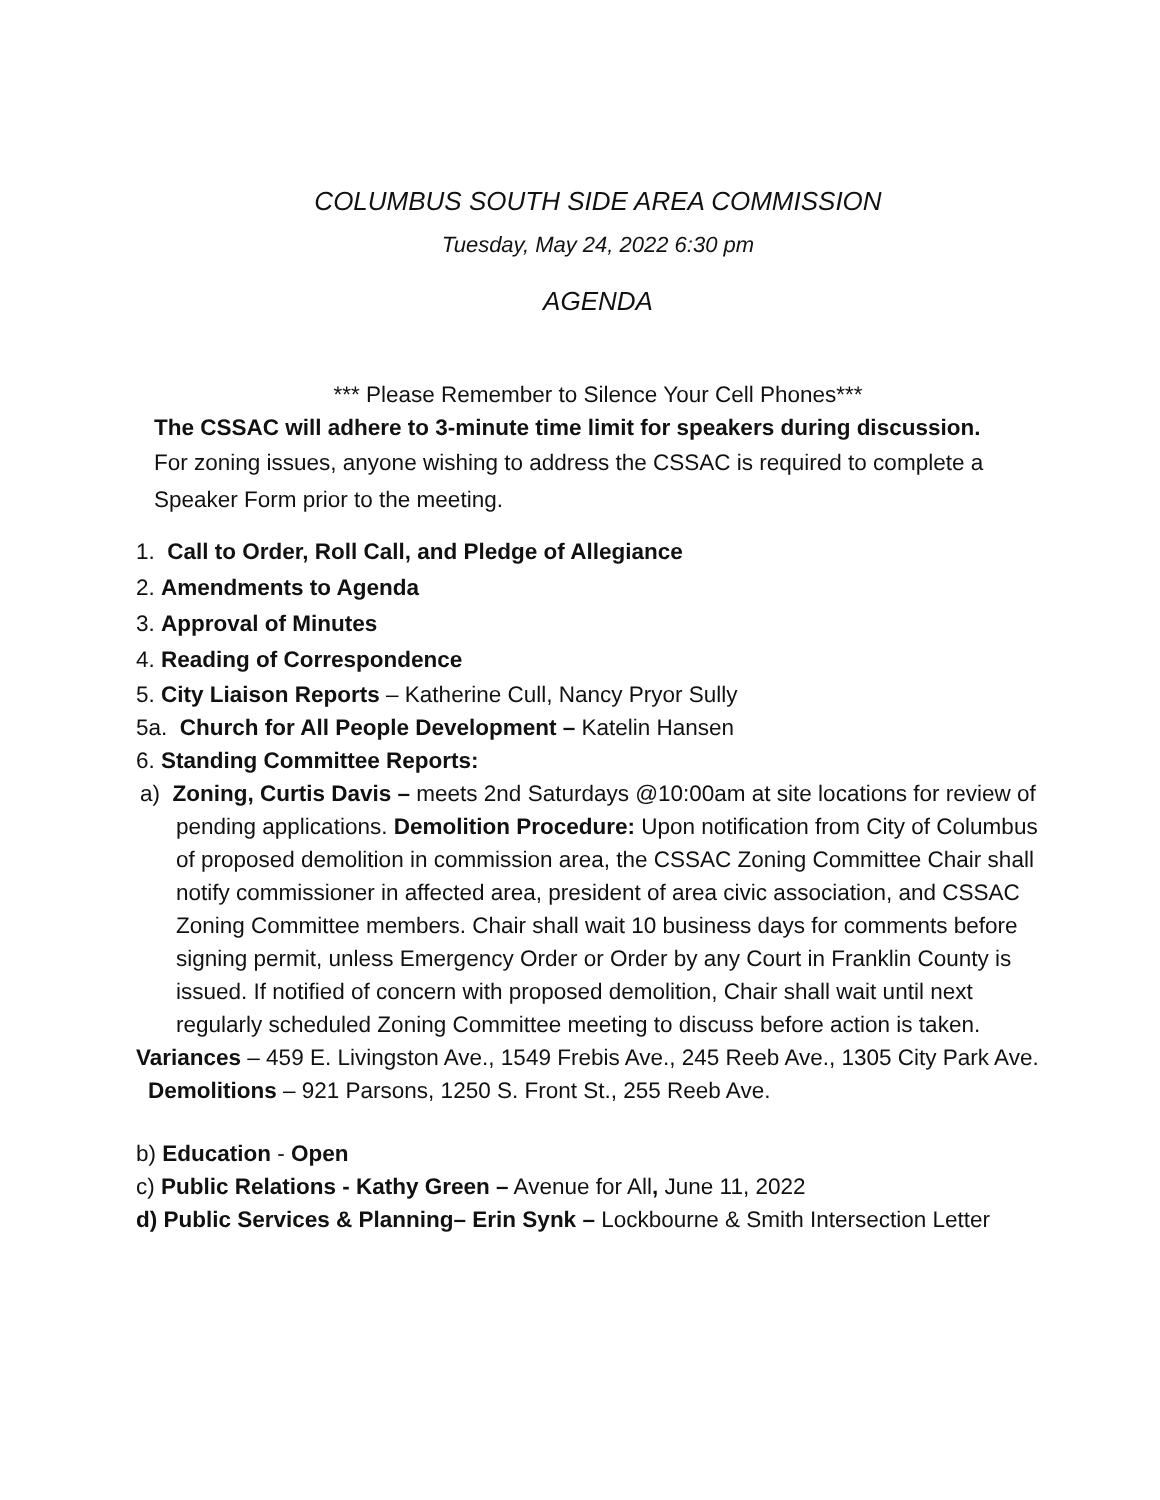COLUMBUS SOUTH SIDE AREA COMMISSION
Tuesday, May 24, 2022 6:30 pm
AGENDA
*** Please Remember to Silence Your Cell Phones***
The CSSAC will adhere to 3-minute time limit for speakers during discussion.
For zoning issues, anyone wishing to address the CSSAC is required to complete a Speaker Form prior to the meeting.
1. Call to Order, Roll Call, and Pledge of Allegiance
2. Amendments to Agenda
3. Approval of Minutes
4. Reading of Correspondence
5. City Liaison Reports – Katherine Cull, Nancy Pryor Sully
5a. Church for All People Development – Katelin Hansen
6. Standing Committee Reports:
a) Zoning, Curtis Davis – meets 2nd Saturdays @10:00am at site locations for review of pending applications. Demolition Procedure: Upon notification from City of Columbus of proposed demolition in commission area, the CSSAC Zoning Committee Chair shall notify commissioner in affected area, president of area civic association, and CSSAC Zoning Committee members. Chair shall wait 10 business days for comments before signing permit, unless Emergency Order or Order by any Court in Franklin County is issued. If notified of concern with proposed demolition, Chair shall wait until next regularly scheduled Zoning Committee meeting to discuss before action is taken.
Variances – 459 E. Livingston Ave., 1549 Frebis Ave., 245 Reeb Ave., 1305 City Park Ave.
Demolitions – 921 Parsons, 1250 S. Front St., 255 Reeb Ave.
b) Education - Open
c) Public Relations - Kathy Green – Avenue for All, June 11, 2022
d) Public Services & Planning– Erin Synk – Lockbourne & Smith Intersection Letter